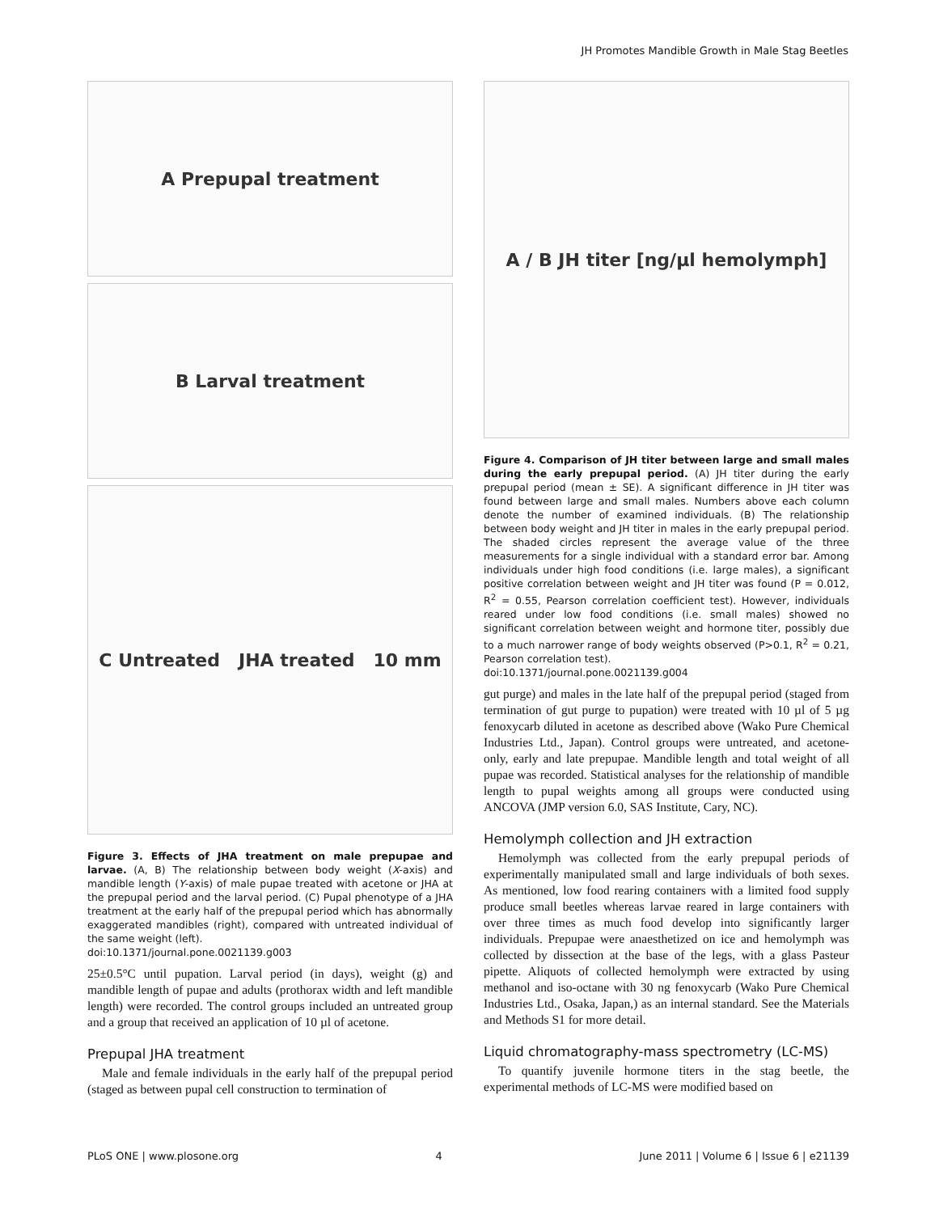JH Promotes Mandible Growth in Male Stag Beetles
A Prepupal treatment
B Larval treatment
C Untreated JHA treated 10 mm
Figure 3. Effects of JHA treatment on male prepupae and larvae. (A, B) The relationship between body weight (X-axis) and mandible length (Y-axis) of male pupae treated with acetone or JHA at the prepupal period and the larval period. (C) Pupal phenotype of a JHA treatment at the early half of the prepupal period which has abnormally exaggerated mandibles (right), compared with untreated individual of the same weight (left).
doi:10.1371/journal.pone.0021139.g003
25±0.5°C until pupation. Larval period (in days), weight (g) and mandible length of pupae and adults (prothorax width and left mandible length) were recorded. The control groups included an untreated group and a group that received an application of 10 µl of acetone.
Prepupal JHA treatment
Male and female individuals in the early half of the prepupal period (staged as between pupal cell construction to termination of
A / B JH titer [ng/µl hemolymph]
Figure 4. Comparison of JH titer between large and small males during the early prepupal period. (A) JH titer during the early prepupal period (mean ± SE). A significant difference in JH titer was found between large and small males. Numbers above each column denote the number of examined individuals. (B) The relationship between body weight and JH titer in males in the early prepupal period. The shaded circles represent the average value of the three measurements for a single individual with a standard error bar. Among individuals under high food conditions (i.e. large males), a significant positive correlation between weight and JH titer was found (P = 0.012, R<sup>2</sup> = 0.55, Pearson correlation coefficient test). However, individuals reared under low food conditions (i.e. small males) showed no significant correlation between weight and hormone titer, possibly due to a much narrower range of body weights observed (P>0.1, R<sup>2</sup> = 0.21, Pearson correlation test).
doi:10.1371/journal.pone.0021139.g004
gut purge) and males in the late half of the prepupal period (staged from termination of gut purge to pupation) were treated with 10 µl of 5 µg fenoxycarb diluted in acetone as described above (Wako Pure Chemical Industries Ltd., Japan). Control groups were untreated, and acetone-only, early and late prepupae. Mandible length and total weight of all pupae was recorded. Statistical analyses for the relationship of mandible length to pupal weights among all groups were conducted using ANCOVA (JMP version 6.0, SAS Institute, Cary, NC).
Hemolymph collection and JH extraction
Hemolymph was collected from the early prepupal periods of experimentally manipulated small and large individuals of both sexes. As mentioned, low food rearing containers with a limited food supply produce small beetles whereas larvae reared in large containers with over three times as much food develop into significantly larger individuals. Prepupae were anaesthetized on ice and hemolymph was collected by dissection at the base of the legs, with a glass Pasteur pipette. Aliquots of collected hemolymph were extracted by using methanol and iso-octane with 30 ng fenoxycarb (Wako Pure Chemical Industries Ltd., Osaka, Japan,) as an internal standard. See the Materials and Methods S1 for more detail.
Liquid chromatography-mass spectrometry (LC-MS)
To quantify juvenile hormone titers in the stag beetle, the experimental methods of LC-MS were modified based on
PLoS ONE | www.plosone.org 4 June 2011 | Volume 6 | Issue 6 | e21139